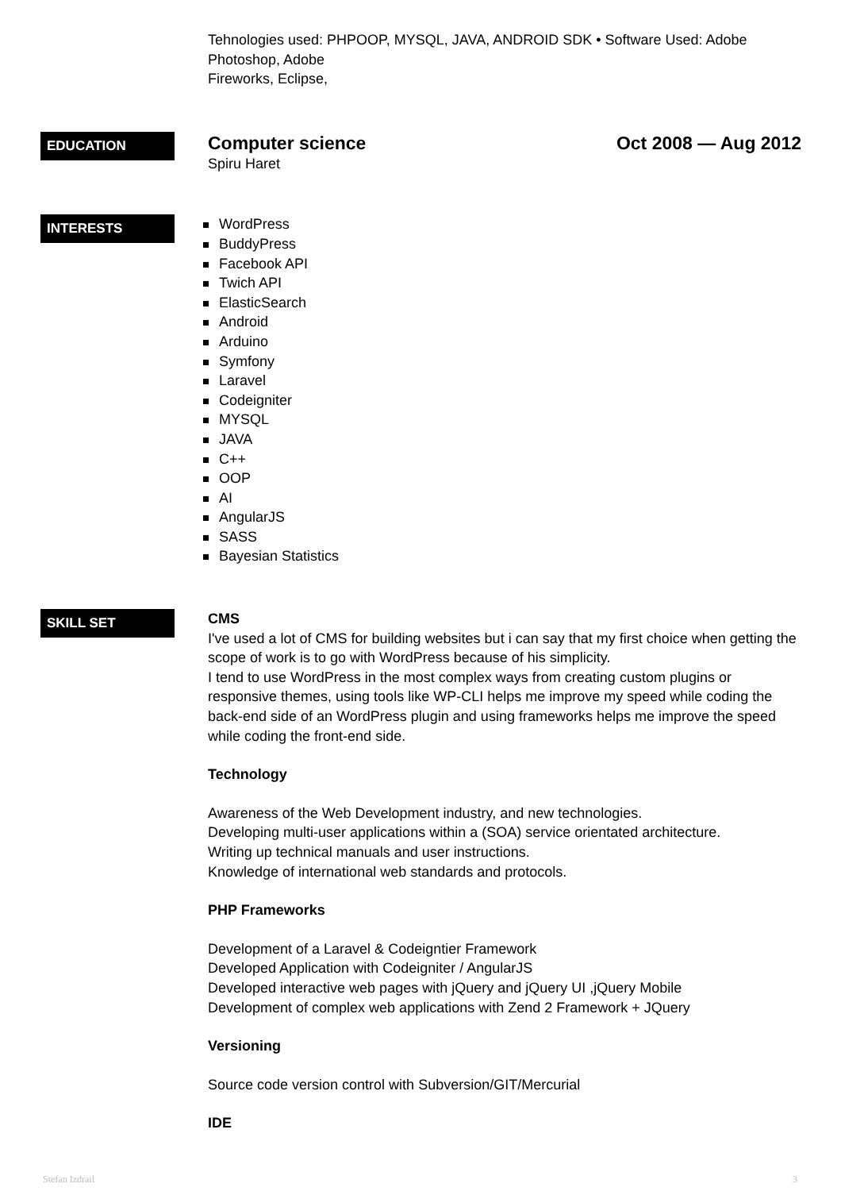Tehnologies used: PHPOOP, MYSQL, JAVA, ANDROID SDK • Software Used: Adobe Photoshop, Adobe
Fireworks, Eclipse,
EDUCATION
Computer science Oct 2008 — Aug 2012
Spiru Haret
INTERESTS
WordPress
BuddyPress
Facebook API
Twich API
ElasticSearch
Android
Arduino
Symfony
Laravel
Codeigniter
MYSQL
JAVA
C++
OOP
AI
AngularJS
SASS
Bayesian Statistics
SKILL SET
CMS
I've used a lot of CMS for building websites but i can say that my first choice when getting the scope of work is to go with WordPress because of his simplicity.
I tend to use WordPress in the most complex ways from creating custom plugins or responsive themes, using tools like WP-CLI helps me improve my speed while coding the back-end side of an WordPress plugin and using frameworks helps me improve the speed while coding the front-end side.
Technology
Awareness of the Web Development industry, and new technologies.
Developing multi-user applications within a (SOA) service orientated architecture.
Writing up technical manuals and user instructions.
Knowledge of international web standards and protocols.
PHP Frameworks
Development of a Laravel & Codeigntier Framework
Developed Application with Codeigniter / AngularJS
Developed interactive web pages with jQuery and jQuery UI ,jQuery Mobile
Development of complex web applications with Zend 2 Framework + JQuery
Versioning
Source code version control with Subversion/GIT/Mercurial
IDE
Stefan Izdrail 3